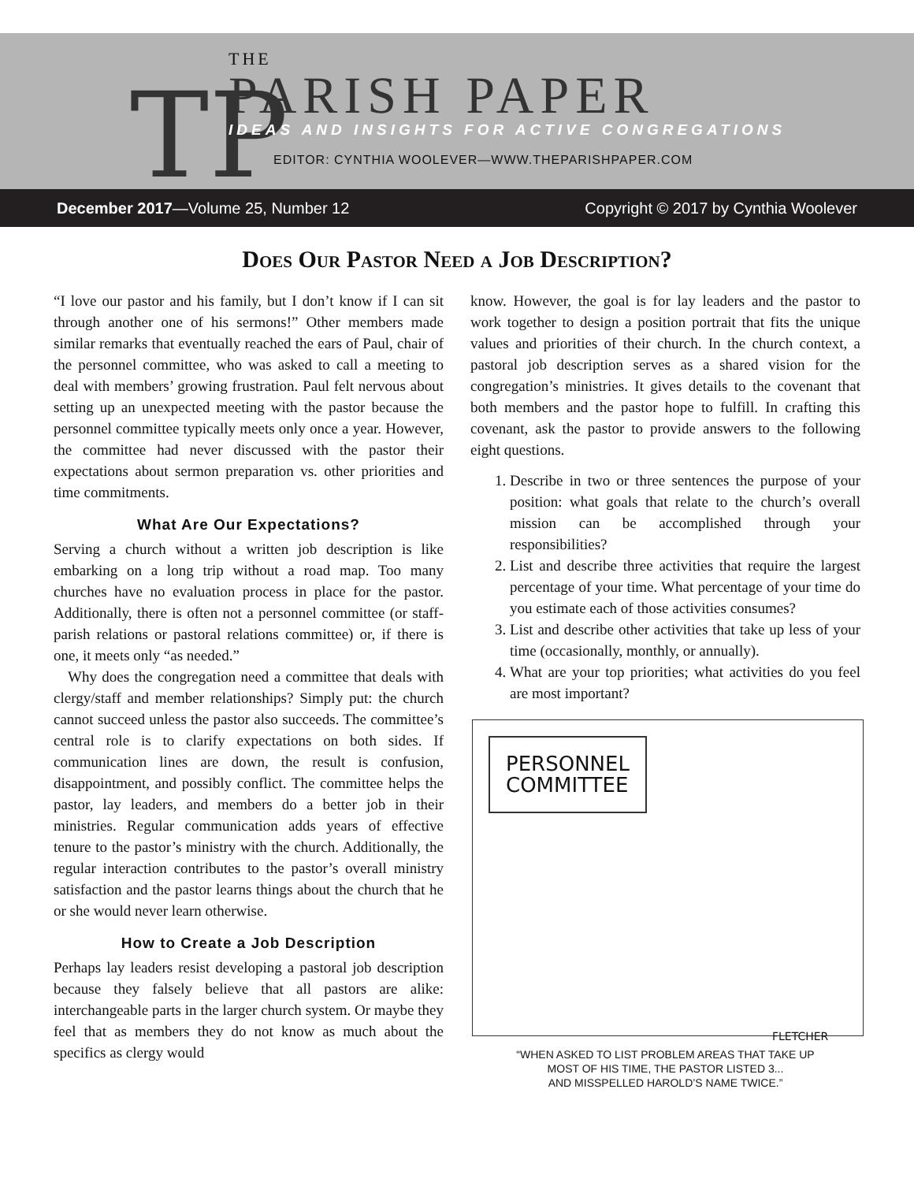TP
THE
PARISH PAPER
IDEAS AND INSIGHTS FOR ACTIVE CONGREGATIONS
EDITOR: CYNTHIA WOOLEVER—WWW.THEPARISHPAPER.COM
December 2017—Volume 25, Number 12 Copyright © 2017 by Cynthia Woolever
Does Our Pastor Need a Job Description?
“I love our pastor and his family, but I don’t know if I can sit through another one of his sermons!” Other members made similar remarks that eventually reached the ears of Paul, chair of the personnel committee, who was asked to call a meeting to deal with members’ growing frustration. Paul felt nervous about setting up an unexpected meeting with the pastor because the personnel committee typically meets only once a year. However, the committee had never discussed with the pastor their expectations about sermon preparation vs. other priorities and time commitments.
What Are Our Expectations?
Serving a church without a written job description is like embarking on a long trip without a road map. Too many churches have no evaluation process in place for the pastor. Additionally, there is often not a personnel committee (or staff-parish relations or pastoral relations committee) or, if there is one, it meets only “as needed.”
Why does the congregation need a committee that deals with clergy/staff and member relationships? Simply put: the church cannot succeed unless the pastor also succeeds. The committee’s central role is to clarify expectations on both sides. If communication lines are down, the result is confusion, disappointment, and possibly conflict. The committee helps the pastor, lay leaders, and members do a better job in their ministries. Regular communication adds years of effective tenure to the pastor’s ministry with the church. Additionally, the regular interaction contributes to the pastor’s overall ministry satisfaction and the pastor learns things about the church that he or she would never learn otherwise.
How to Create a Job Description
Perhaps lay leaders resist developing a pastoral job description because they falsely believe that all pastors are alike: interchangeable parts in the larger church system. Or maybe they feel that as members they do not know as much about the specifics as clergy would
know. However, the goal is for lay leaders and the pastor to work together to design a position portrait that fits the unique values and priorities of their church. In the church context, a pastoral job description serves as a shared vision for the congregation’s ministries. It gives details to the covenant that both members and the pastor hope to fulfill. In crafting this covenant, ask the pastor to provide answers to the following eight questions.
1. Describe in two or three sentences the purpose of your position: what goals that relate to the church’s overall mission can be accomplished through your responsibilities?
2. List and describe three activities that require the largest percentage of your time. What percentage of your time do you estimate each of those activities consumes?
3. List and describe other activities that take up less of your time (occasionally, monthly, or annually).
4. What are your top priorities; what activities do you feel are most important?
PERSONNEL
COMMITTEE
FLETCHER
“WHEN ASKED TO LIST PROBLEM AREAS THAT TAKE UP
MOST OF HIS TIME, THE PASTOR LISTED 3...
AND MISSPELLED HAROLD’S NAME TWICE.”